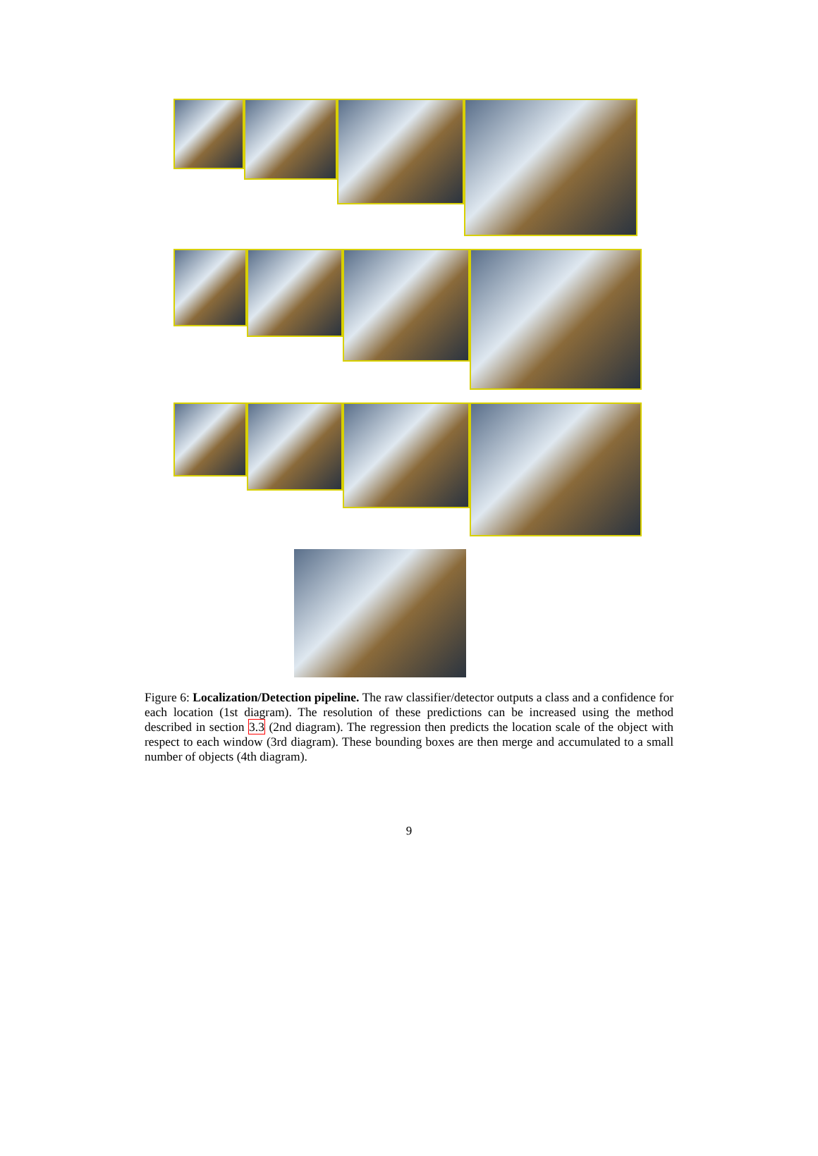Figure 6: Localization/Detection pipeline. The raw classifier/detector outputs a class and a confidence for each location (1st diagram). The resolution of these predictions can be increased using the method described in section 3.3 (2nd diagram). The regression then predicts the location scale of the object with respect to each window (3rd diagram). These bounding boxes are then merge and accumulated to a small number of objects (4th diagram).
9